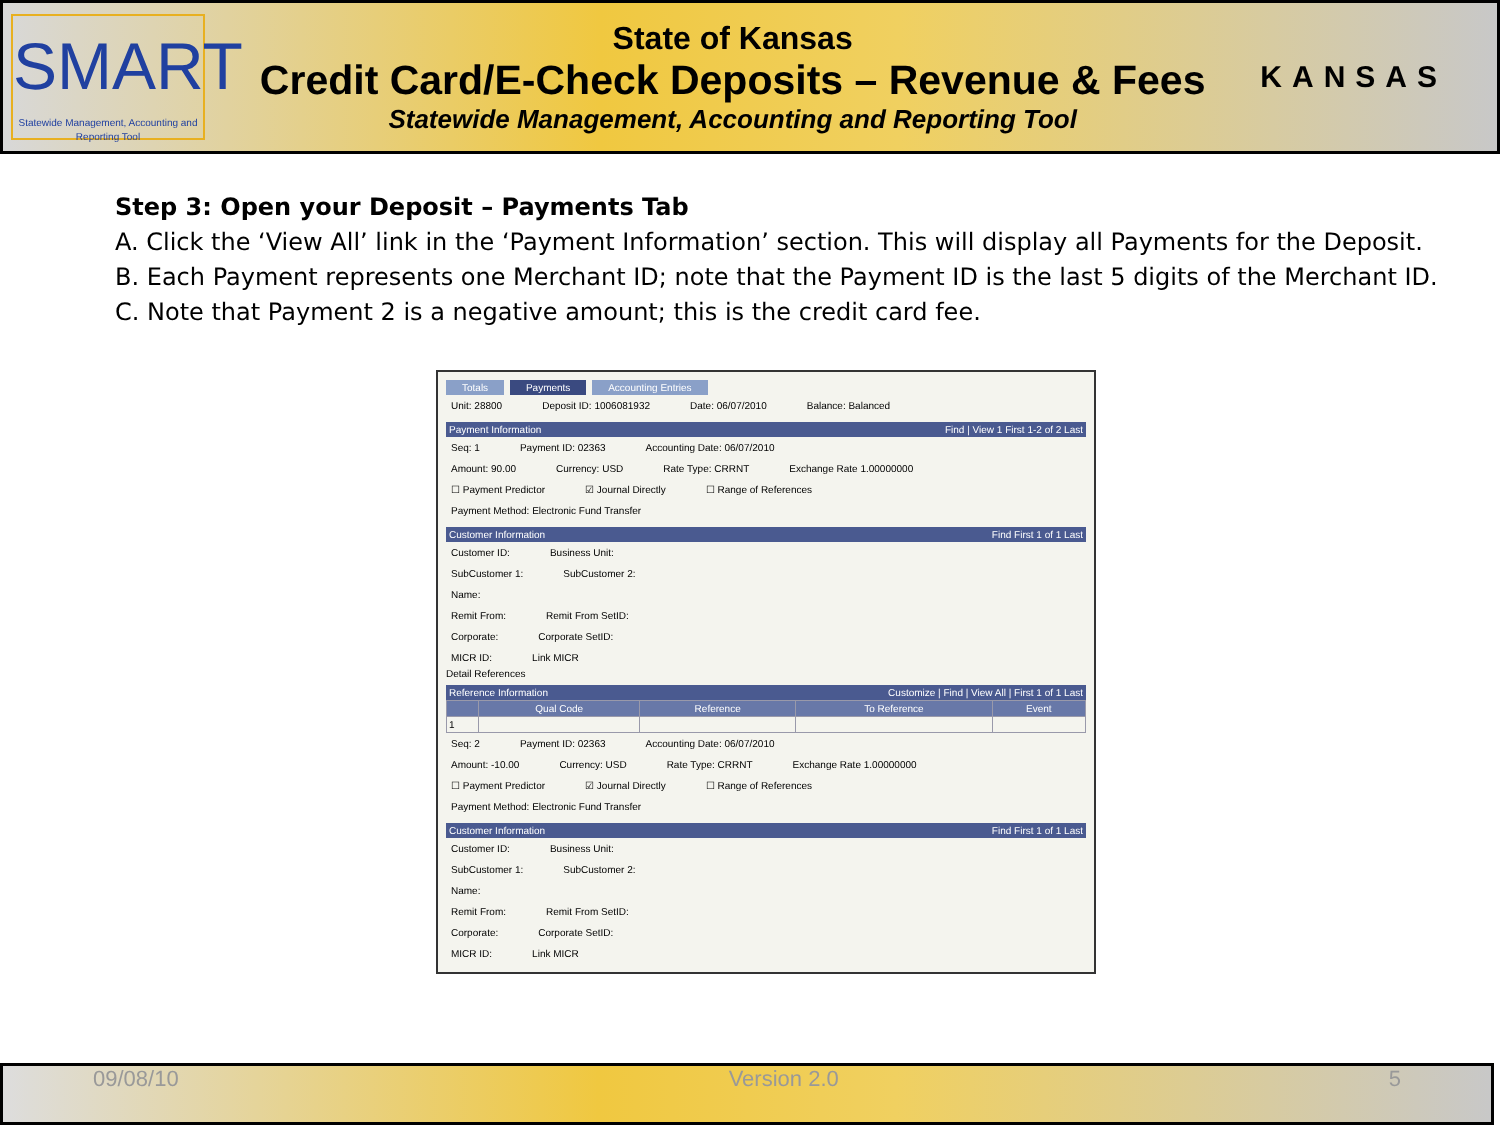SMART
Statewide Management, Accounting and Reporting Tool
State of Kansas
Credit Card/E-Check Deposits – Revenue & Fees
Statewide Management, Accounting and Reporting Tool
KANSAS
Step 3: Open your Deposit – Payments Tab
A. Click the ‘View All’ link in the ‘Payment Information’ section. This will display all Payments for the Deposit.
B. Each Payment represents one Merchant ID; note that the Payment ID is the last 5 digits of the Merchant ID.
C. Note that Payment 2 is a negative amount; this is the credit card fee.
Totals Payments Accounting Entries
Unit: 28800 Deposit ID: 1006081932 Date: 06/07/2010 Balance: Balanced
Payment Information Find | View 1 First 1-2 of 2 Last
Seq: 1 Payment ID: 02363 Accounting Date: 06/07/2010
Amount: 90.00 Currency: USD Rate Type: CRRNT Exchange Rate 1.00000000
☐ Payment Predictor ☑ Journal Directly ☐ Range of References
Payment Method: Electronic Fund Transfer
Customer Information Find First 1 of 1 Last
Customer ID: Business Unit:
SubCustomer 1: SubCustomer 2:
Name:
Remit From: Remit From SetID:
Corporate: Corporate SetID:
MICR ID: Link MICR
Detail References
Reference Information Customize | Find | View All | First 1 of 1 Last
| | Qual Code | Reference | To Reference | Event |
| --- | --- | --- | --- | --- |
| 1 | | | | |
Seq: 2 Payment ID: 02363 Accounting Date: 06/07/2010
Amount: -10.00 Currency: USD Rate Type: CRRNT Exchange Rate 1.00000000
☐ Payment Predictor ☑ Journal Directly ☐ Range of References
Payment Method: Electronic Fund Transfer
Customer Information Find First 1 of 1 Last
Customer ID: Business Unit:
SubCustomer 1: SubCustomer 2:
Name:
Remit From: Remit From SetID:
Corporate: Corporate SetID:
MICR ID: Link MICR
09/08/10 Version 2.0 5